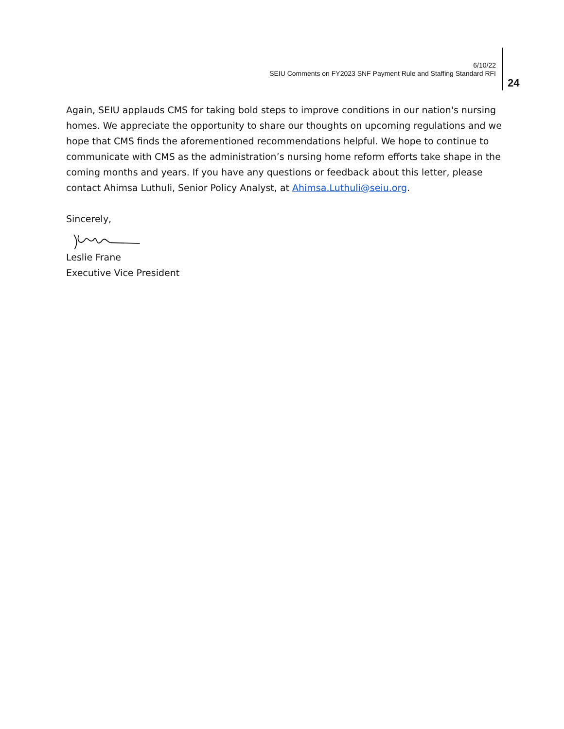6/10/22
SEIU Comments on FY2023 SNF Payment Rule and Staffing Standard RFI
24
Again, SEIU applauds CMS for taking bold steps to improve conditions in our nation's nursing homes. We appreciate the opportunity to share our thoughts on upcoming regulations and we hope that CMS finds the aforementioned recommendations helpful. We hope to continue to communicate with CMS as the administration’s nursing home reform efforts take shape in the coming months and years. If you have any questions or feedback about this letter, please contact Ahimsa Luthuli, Senior Policy Analyst, at Ahimsa.Luthuli@seiu.org.
Sincerely,
Leslie Frane
Executive Vice President